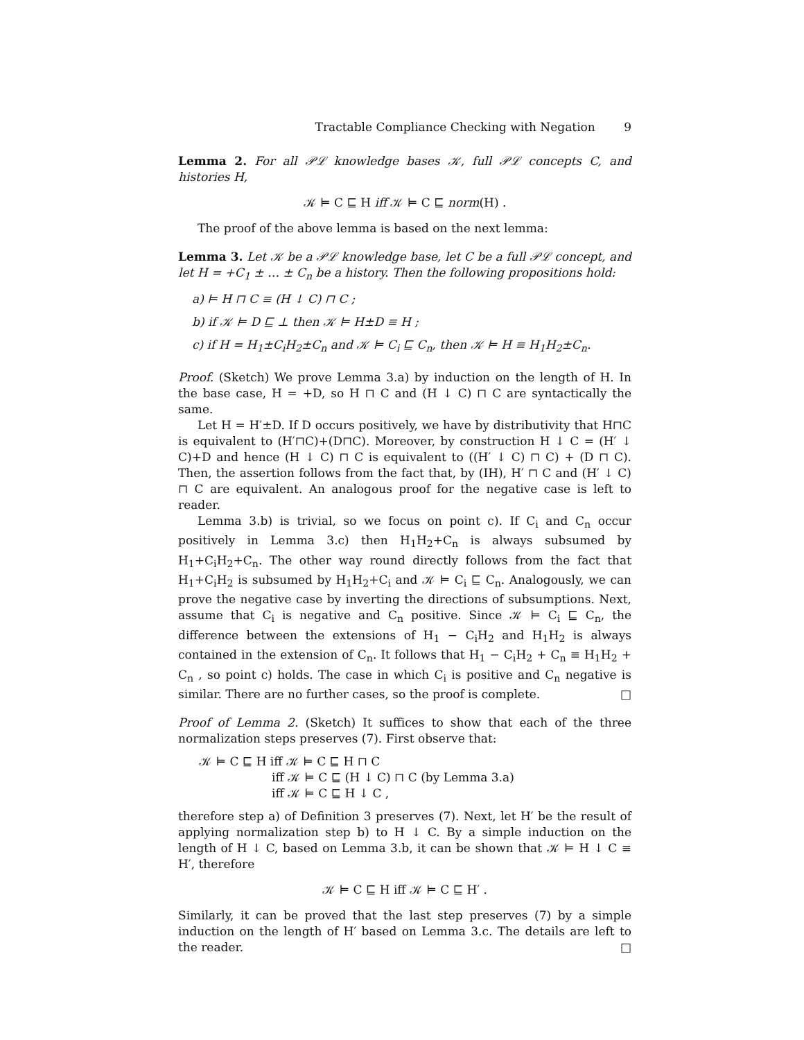Tractable Compliance Checking with Negation 9
Lemma 2. For all 𝒫ℒ knowledge bases 𝒦, full 𝒫ℒ concepts C, and histories H,
𝒦 ⊨ C ⊑ H iff 𝒦 ⊨ C ⊑ norm(H) .
The proof of the above lemma is based on the next lemma:
Lemma 3. Let 𝒦 be a 𝒫ℒ knowledge base, let C be a full 𝒫ℒ concept, and let H = +C<sub>1</sub> ± … ± C<sub>n</sub> be a history. Then the following propositions hold:
a) ⊨ H ⊓ C ≡ (H ↓ C) ⊓ C ;
b) if 𝒦 ⊨ D ⊑ ⊥ then 𝒦 ⊨ H±D ≡ H ;
c) if H = H<sub>1</sub>±C<sub>i</sub>H<sub>2</sub>±C<sub>n</sub> and 𝒦 ⊨ C<sub>i</sub> ⊑ C<sub>n</sub>, then 𝒦 ⊨ H ≡ H<sub>1</sub>H<sub>2</sub>±C<sub>n</sub>.
Proof. (Sketch) We prove Lemma 3.a) by induction on the length of H. In the base case, H = +D, so H ⊓ C and (H ↓ C) ⊓ C are syntactically the same.
Let H = H′±D. If D occurs positively, we have by distributivity that H⊓C is equivalent to (H′⊓C)+(D⊓C). Moreover, by construction H ↓ C = (H′ ↓ C)+D and hence (H ↓ C) ⊓ C is equivalent to ((H′ ↓ C) ⊓ C) + (D ⊓ C). Then, the assertion follows from the fact that, by (IH), H′ ⊓ C and (H′ ↓ C) ⊓ C are equivalent. An analogous proof for the negative case is left to reader.
Lemma 3.b) is trivial, so we focus on point c). If C<sub>i</sub> and C<sub>n</sub> occur positively in Lemma 3.c) then H<sub>1</sub>H<sub>2</sub>+C<sub>n</sub> is always subsumed by H<sub>1</sub>+C<sub>i</sub>H<sub>2</sub>+C<sub>n</sub>. The other way round directly follows from the fact that H<sub>1</sub>+C<sub>i</sub>H<sub>2</sub> is subsumed by H<sub>1</sub>H<sub>2</sub>+C<sub>i</sub> and 𝒦 ⊨ C<sub>i</sub> ⊑ C<sub>n</sub>. Analogously, we can prove the negative case by inverting the directions of subsumptions. Next, assume that C<sub>i</sub> is negative and C<sub>n</sub> positive. Since 𝒦 ⊨ C<sub>i</sub> ⊑ C<sub>n</sub>, the difference between the extensions of H<sub>1</sub> − C<sub>i</sub>H<sub>2</sub> and H<sub>1</sub>H<sub>2</sub> is always contained in the extension of C<sub>n</sub>. It follows that H<sub>1</sub> − C<sub>i</sub>H<sub>2</sub> + C<sub>n</sub> ≡ H<sub>1</sub>H<sub>2</sub> + C<sub>n</sub> , so point c) holds. The case in which C<sub>i</sub> is positive and C<sub>n</sub> negative is similar. There are no further cases, so the proof is complete. □
Proof of Lemma 2. (Sketch) It suffices to show that each of the three normalization steps preserves (7). First observe that:
𝒦 ⊨ C ⊑ H iff 𝒦 ⊨ C ⊑ H ⊓ C
iff 𝒦 ⊨ C ⊑ (H ↓ C) ⊓ C (by Lemma 3.a)
iff 𝒦 ⊨ C ⊑ H ↓ C ,
therefore step a) of Definition 3 preserves (7). Next, let H′ be the result of applying normalization step b) to H ↓ C. By a simple induction on the length of H ↓ C, based on Lemma 3.b, it can be shown that 𝒦 ⊨ H ↓ C ≡ H′, therefore
𝒦 ⊨ C ⊑ H iff 𝒦 ⊨ C ⊑ H′ .
Similarly, it can be proved that the last step preserves (7) by a simple induction on the length of H′ based on Lemma 3.c. The details are left to the reader. □